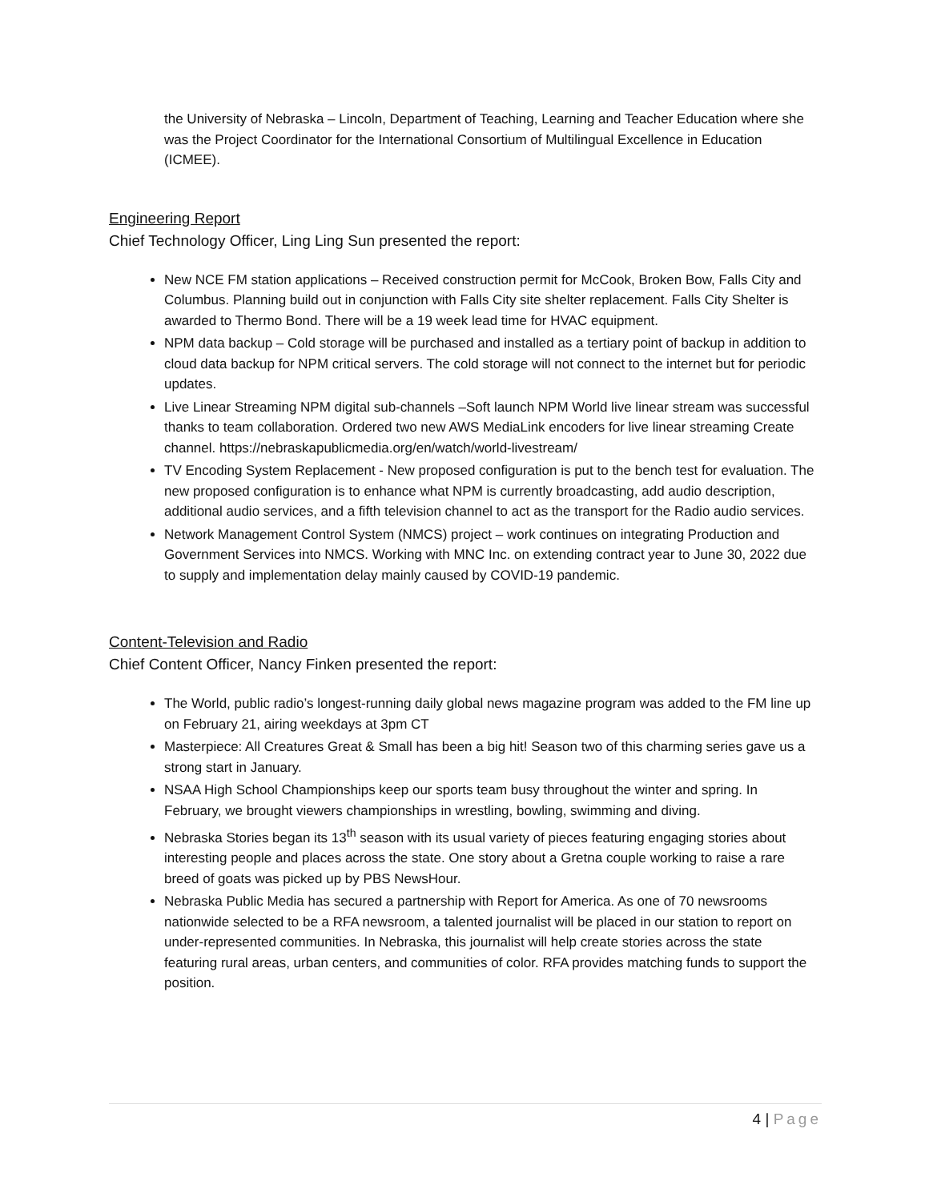the University of Nebraska – Lincoln, Department of Teaching, Learning and Teacher Education where she was the Project Coordinator for the International Consortium of Multilingual Excellence in Education (ICMEE).
Engineering Report
Chief Technology Officer, Ling Ling Sun presented the report:
New NCE FM station applications – Received construction permit for McCook, Broken Bow, Falls City and Columbus. Planning build out in conjunction with Falls City site shelter replacement. Falls City Shelter is awarded to Thermo Bond. There will be a 19 week lead time for HVAC equipment.
NPM data backup – Cold storage will be purchased and installed as a tertiary point of backup in addition to cloud data backup for NPM critical servers. The cold storage will not connect to the internet but for periodic updates.
Live Linear Streaming NPM digital sub-channels –Soft launch NPM World live linear stream was successful thanks to team collaboration. Ordered two new AWS MediaLink encoders for live linear streaming Create channel. https://nebraskapublicmedia.org/en/watch/world-livestream/
TV Encoding System Replacement - New proposed configuration is put to the bench test for evaluation. The new proposed configuration is to enhance what NPM is currently broadcasting, add audio description, additional audio services, and a fifth television channel to act as the transport for the Radio audio services.
Network Management Control System (NMCS) project – work continues on integrating Production and Government Services into NMCS. Working with MNC Inc. on extending contract year to June 30, 2022 due to supply and implementation delay mainly caused by COVID-19 pandemic.
Content-Television and Radio
Chief Content Officer, Nancy Finken presented the report:
The World, public radio’s longest-running daily global news magazine program was added to the FM line up on February 21, airing weekdays at 3pm CT
Masterpiece: All Creatures Great & Small has been a big hit! Season two of this charming series gave us a strong start in January.
NSAA High School Championships keep our sports team busy throughout the winter and spring. In February, we brought viewers championships in wrestling, bowling, swimming and diving.
Nebraska Stories began its 13<sup>th</sup> season with its usual variety of pieces featuring engaging stories about interesting people and places across the state. One story about a Gretna couple working to raise a rare breed of goats was picked up by PBS NewsHour.
Nebraska Public Media has secured a partnership with Report for America. As one of 70 newsrooms nationwide selected to be a RFA newsroom, a talented journalist will be placed in our station to report on under-represented communities. In Nebraska, this journalist will help create stories across the state featuring rural areas, urban centers, and communities of color. RFA provides matching funds to support the position.
4 | Page